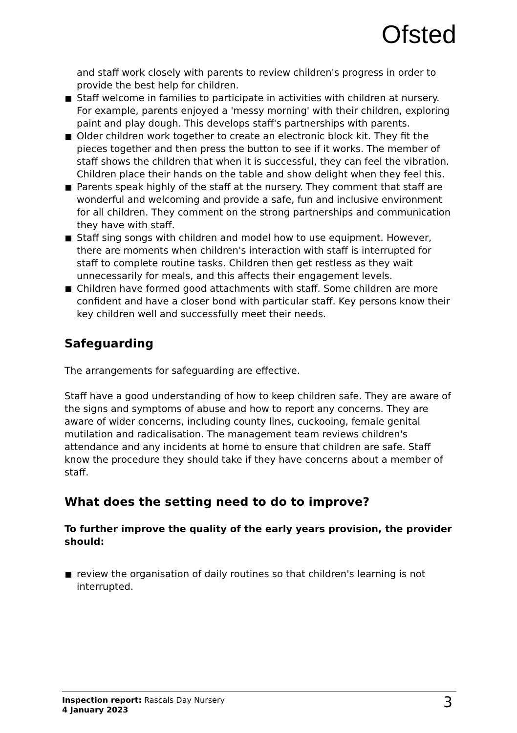Ofsted
and staff work closely with parents to review children's progress in order to provide the best help for children.
Staff welcome in families to participate in activities with children at nursery. For example, parents enjoyed a 'messy morning' with their children, exploring paint and play dough. This develops staff's partnerships with parents.
Older children work together to create an electronic block kit. They fit the pieces together and then press the button to see if it works. The member of staff shows the children that when it is successful, they can feel the vibration. Children place their hands on the table and show delight when they feel this.
Parents speak highly of the staff at the nursery. They comment that staff are wonderful and welcoming and provide a safe, fun and inclusive environment for all children. They comment on the strong partnerships and communication they have with staff.
Staff sing songs with children and model how to use equipment. However, there are moments when children's interaction with staff is interrupted for staff to complete routine tasks. Children then get restless as they wait unnecessarily for meals, and this affects their engagement levels.
Children have formed good attachments with staff. Some children are more confident and have a closer bond with particular staff. Key persons know their key children well and successfully meet their needs.
Safeguarding
The arrangements for safeguarding are effective.
Staff have a good understanding of how to keep children safe. They are aware of the signs and symptoms of abuse and how to report any concerns. They are aware of wider concerns, including county lines, cuckooing, female genital mutilation and radicalisation. The management team reviews children's attendance and any incidents at home to ensure that children are safe. Staff know the procedure they should take if they have concerns about a member of staff.
What does the setting need to do to improve?
To further improve the quality of the early years provision, the provider should:
review the organisation of daily routines so that children's learning is not interrupted.
Inspection report: Rascals Day Nursery
4 January 2023
3